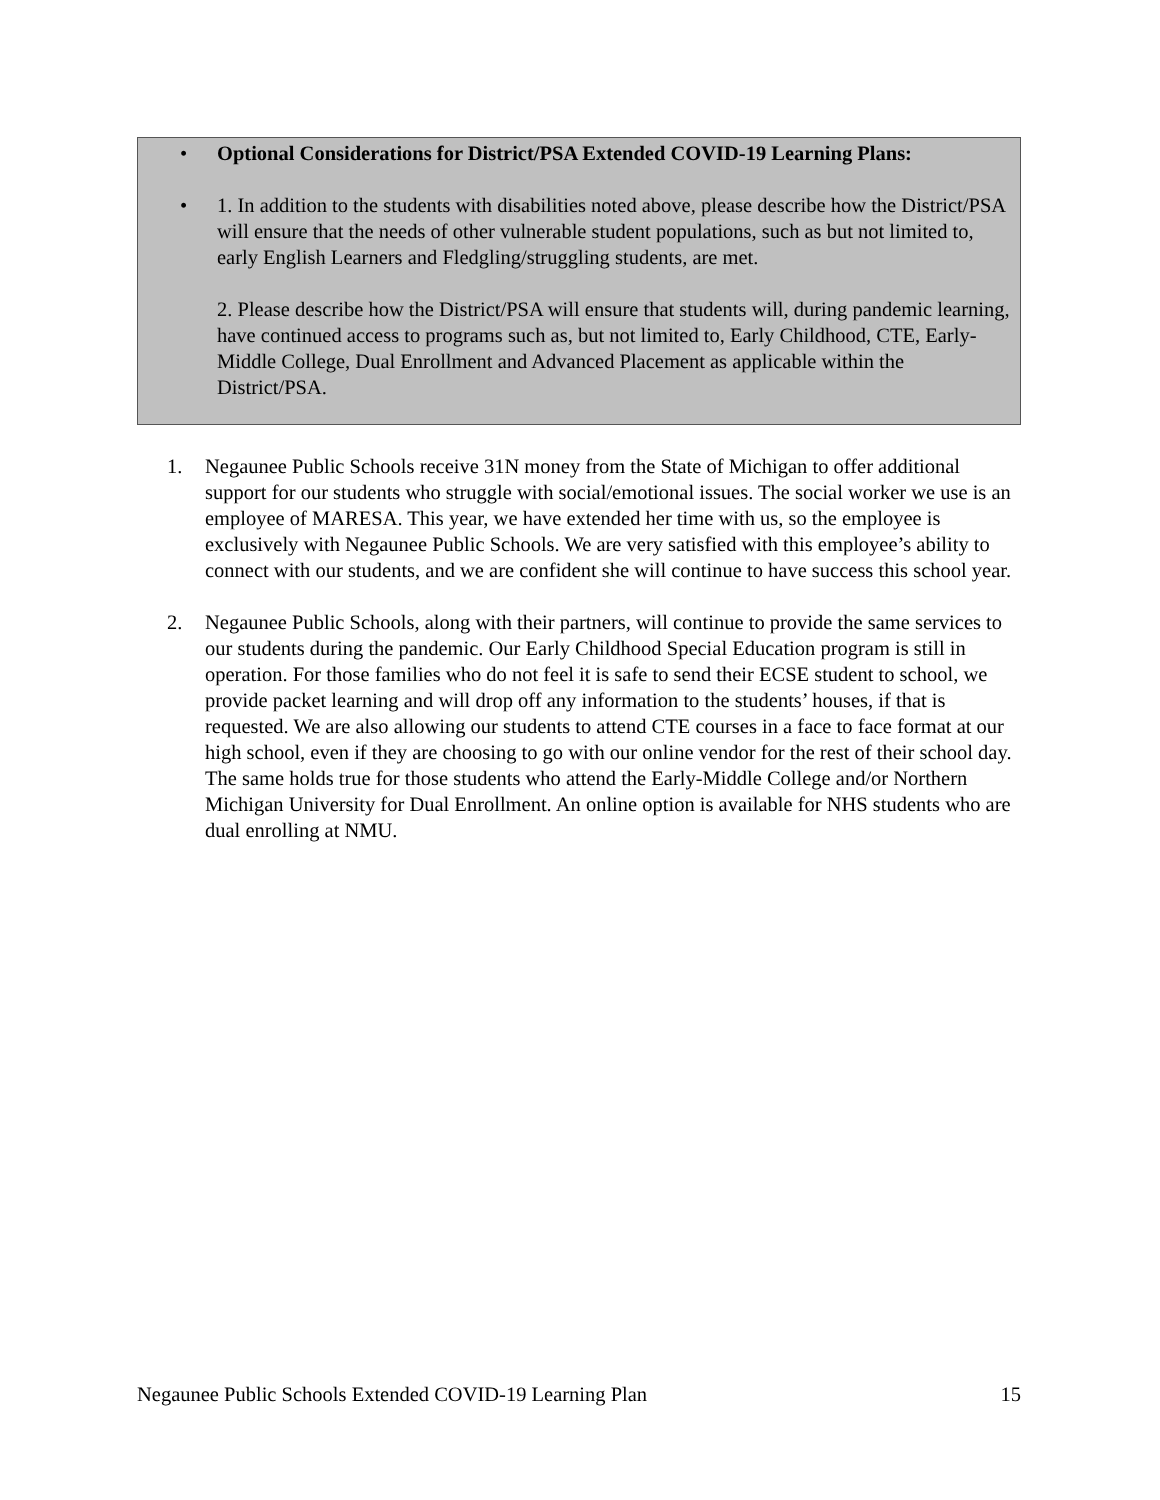• Optional Considerations for District/PSA Extended COVID-19 Learning Plans:
• 1. In addition to the students with disabilities noted above, please describe how the District/PSA will ensure that the needs of other vulnerable student populations, such as but not limited to, early English Learners and Fledgling/struggling students, are met.
2. Please describe how the District/PSA will ensure that students will, during pandemic learning, have continued access to programs such as, but not limited to, Early Childhood, CTE, Early-Middle College, Dual Enrollment and Advanced Placement as applicable within the District/PSA.
1. Negaunee Public Schools receive 31N money from the State of Michigan to offer additional support for our students who struggle with social/emotional issues. The social worker we use is an employee of MARESA. This year, we have extended her time with us, so the employee is exclusively with Negaunee Public Schools. We are very satisfied with this employee’s ability to connect with our students, and we are confident she will continue to have success this school year.
2. Negaunee Public Schools, along with their partners, will continue to provide the same services to our students during the pandemic. Our Early Childhood Special Education program is still in operation. For those families who do not feel it is safe to send their ECSE student to school, we provide packet learning and will drop off any information to the students’ houses, if that is requested. We are also allowing our students to attend CTE courses in a face to face format at our high school, even if they are choosing to go with our online vendor for the rest of their school day. The same holds true for those students who attend the Early-Middle College and/or Northern Michigan University for Dual Enrollment. An online option is available for NHS students who are dual enrolling at NMU.
Negaunee Public Schools Extended COVID-19 Learning Plan 15